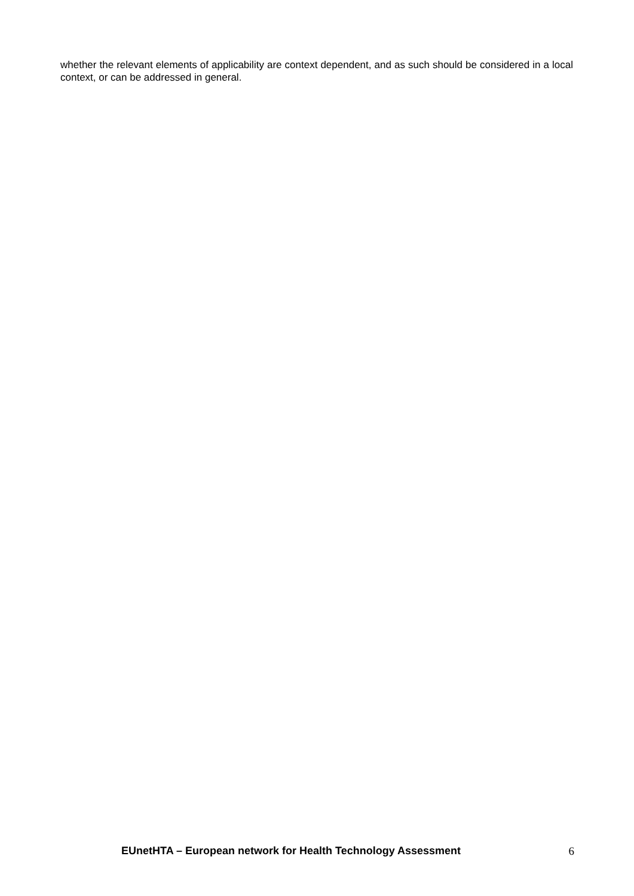whether the relevant elements of applicability are context dependent, and as such should be considered in a local context, or can be addressed in general.
EUnetHTA – European network for Health Technology Assessment 6